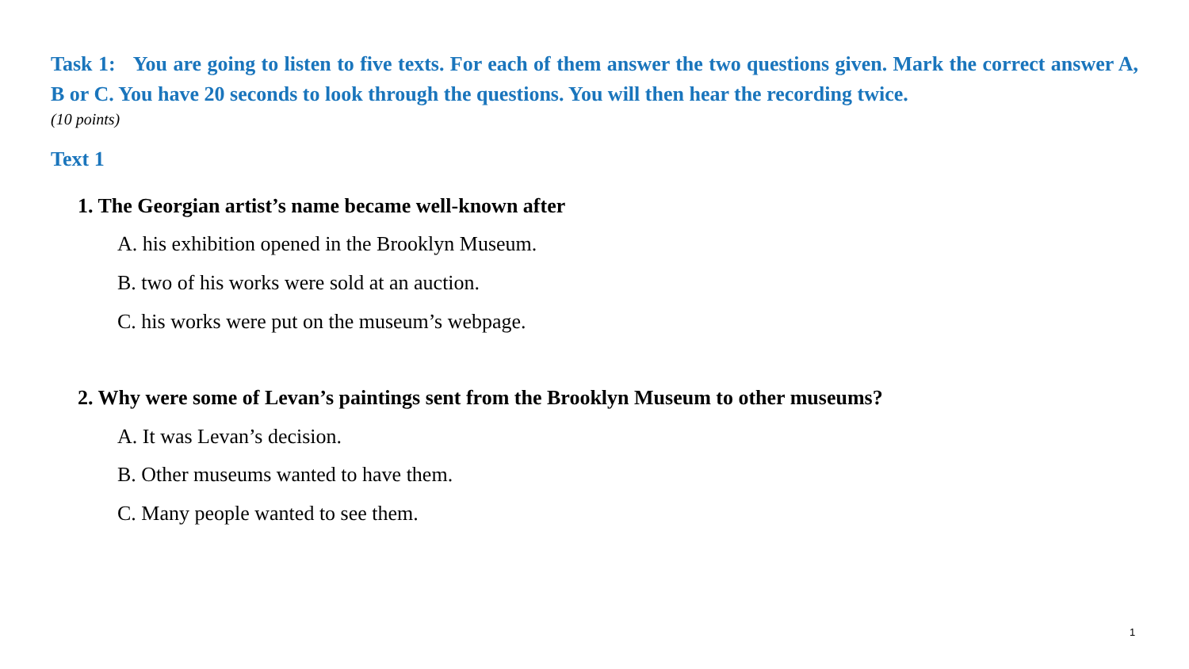Task 1: You are going to listen to five texts. For each of them answer the two questions given. Mark the correct answer A, B or C. You have 20 seconds to look through the questions. You will then hear the recording twice.
(10 points)
Text 1
1. The Georgian artist’s name became well-known after
A. his exhibition opened in the Brooklyn Museum.
B. two of his works were sold at an auction.
C. his works were put on the museum’s webpage.
2. Why were some of Levan’s paintings sent from the Brooklyn Museum to other museums?
A. It was Levan’s decision.
B. Other museums wanted to have them.
C. Many people wanted to see them.
1